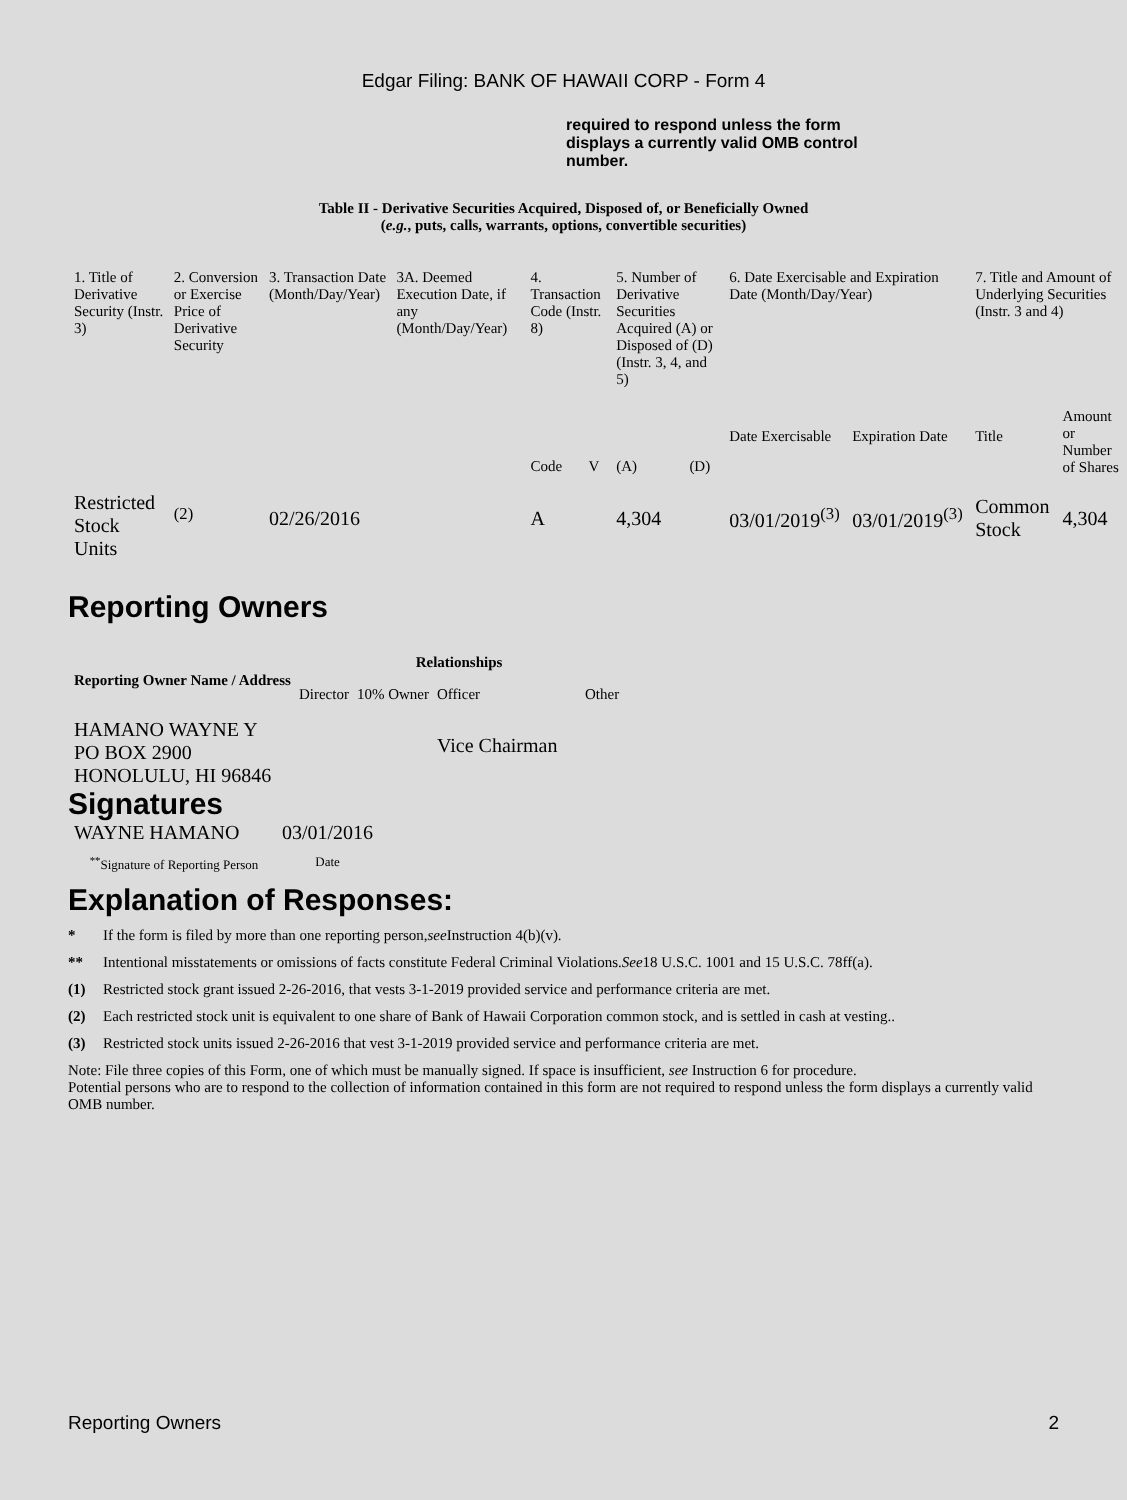Edgar Filing: BANK OF HAWAII CORP - Form 4
required to respond unless the form displays a currently valid OMB control number.
Table II - Derivative Securities Acquired, Disposed of, or Beneficially Owned
(e.g., puts, calls, warrants, options, convertible securities)
| 1. Title of Derivative Security (Instr. 3) | 2. Conversion or Exercise Price of Derivative Security | 3. Transaction Date (Month/Day/Year) | 3A. Deemed Execution Date, if any (Month/Day/Year) | 4. Transaction Code (Instr. 8) | | 5. Number of Derivative Securities Acquired (A) or Disposed of (D) (Instr. 3, 4, and 5) | | 6. Date Exercisable and Expiration Date (Month/Day/Year) | | 7. Title and Amount of Underlying Securities (Instr. 3 and 4) | |
| | | | | Code | V | (A) | (D) | Date Exercisable | Expiration Date | Title | Amount or Number of Shares |
| Restricted Stock Units | <sup>(2)</sup> | 02/26/2016 | | A | | 4,304 | | 03/01/2019<sup>(3)</sup> | 03/01/2019<sup>(3)</sup> | Common Stock | 4,304 |
Reporting Owners
| Reporting Owner Name / Address | Relationships | | | |
| --- | --- | --- | --- | --- |
| | Director | 10% Owner | Officer | Other |
| HAMANO WAYNE Y PO BOX 2900 HONOLULU, HI 96846 | | | Vice Chairman | |
Signatures
| WAYNE HAMANO | 03/01/2016 |
| <sup>**</sup> Signature of Reporting Person | Date |
Explanation of Responses:
* If the form is filed by more than one reporting person, see Instruction 4(b)(v).
** Intentional misstatements or omissions of facts constitute Federal Criminal Violations. See 18 U.S.C. 1001 and 15 U.S.C. 78ff(a).
(1) Restricted stock grant issued 2-26-2016, that vests 3-1-2019 provided service and performance criteria are met.
(2) Each restricted stock unit is equivalent to one share of Bank of Hawaii Corporation common stock, and is settled in cash at vesting..
(3) Restricted stock units issued 2-26-2016 that vest 3-1-2019 provided service and performance criteria are met.
Note: File three copies of this Form, one of which must be manually signed. If space is insufficient, see Instruction 6 for procedure.
Potential persons who are to respond to the collection of information contained in this form are not required to respond unless the form displays a currently valid OMB number.
Reporting Owners 2